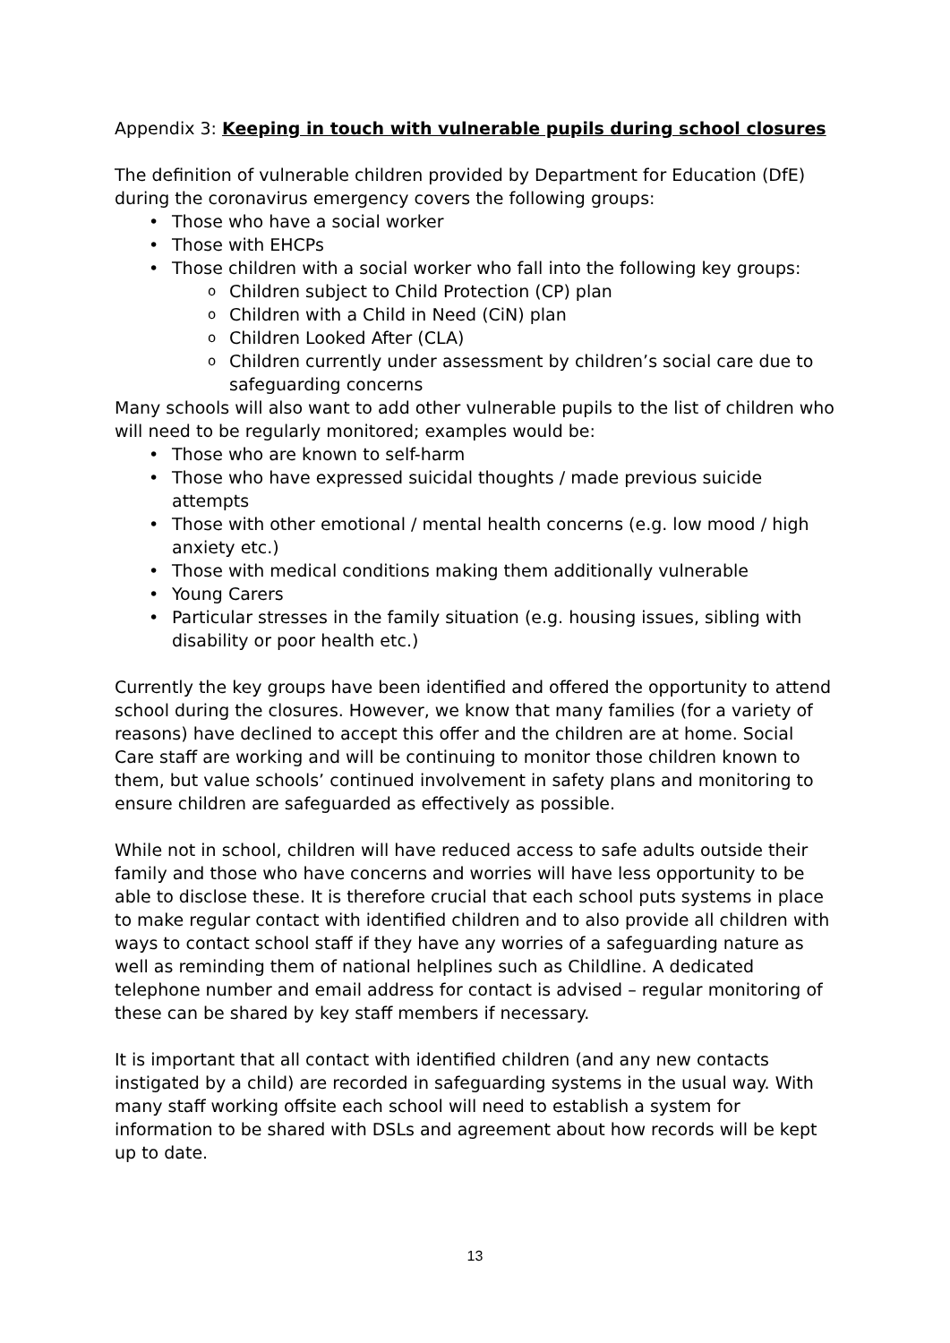Appendix 3: Keeping in touch with vulnerable pupils during school closures
The definition of vulnerable children provided by Department for Education (DfE) during the coronavirus emergency covers the following groups:
Those who have a social worker
Those with EHCPs
Those children with a social worker who fall into the following key groups:
Children subject to Child Protection (CP) plan
Children with a Child in Need (CiN) plan
Children Looked After (CLA)
Children currently under assessment by children’s social care due to safeguarding concerns
Many schools will also want to add other vulnerable pupils to the list of children who will need to be regularly monitored; examples would be:
Those who are known to self-harm
Those who have expressed suicidal thoughts / made previous suicide attempts
Those with other emotional / mental health concerns (e.g. low mood / high anxiety etc.)
Those with medical conditions making them additionally vulnerable
Young Carers
Particular stresses in the family situation (e.g. housing issues, sibling with disability or poor health etc.)
Currently the key groups have been identified and offered the opportunity to attend school during the closures. However, we know that many families (for a variety of reasons) have declined to accept this offer and the children are at home. Social Care staff are working and will be continuing to monitor those children known to them, but value schools’ continued involvement in safety plans and monitoring to ensure children are safeguarded as effectively as possible.
While not in school, children will have reduced access to safe adults outside their family and those who have concerns and worries will have less opportunity to be able to disclose these. It is therefore crucial that each school puts systems in place to make regular contact with identified children and to also provide all children with ways to contact school staff if they have any worries of a safeguarding nature as well as reminding them of national helplines such as Childline. A dedicated telephone number and email address for contact is advised – regular monitoring of these can be shared by key staff members if necessary.
It is important that all contact with identified children (and any new contacts instigated by a child) are recorded in safeguarding systems in the usual way. With many staff working offsite each school will need to establish a system for information to be shared with DSLs and agreement about how records will be kept up to date.
13